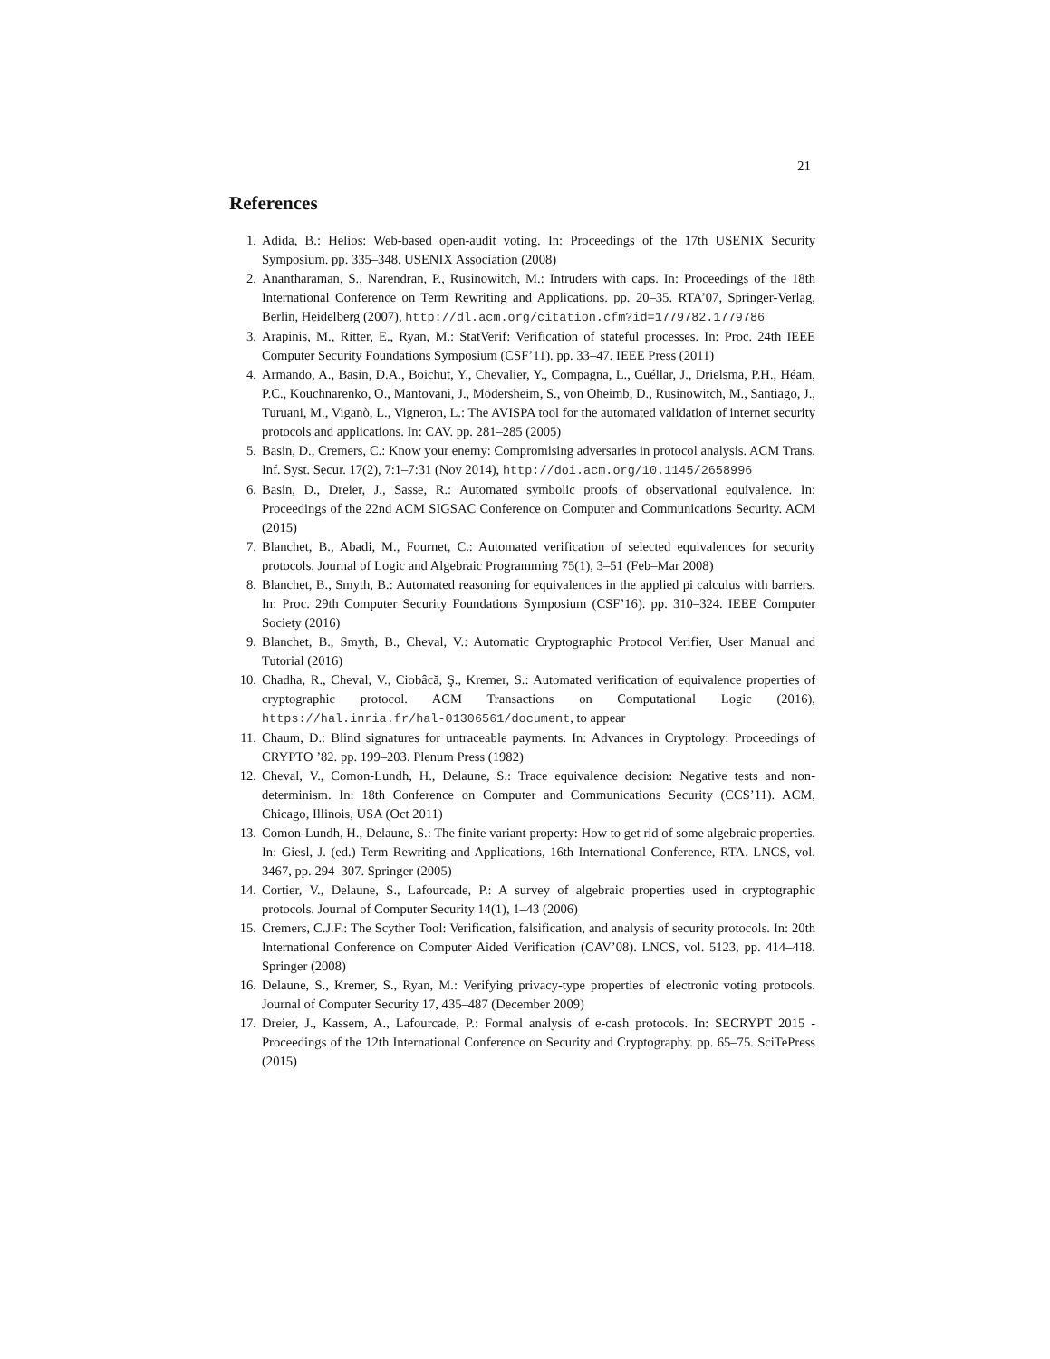21
References
1. Adida, B.: Helios: Web-based open-audit voting. In: Proceedings of the 17th USENIX Security Symposium. pp. 335–348. USENIX Association (2008)
2. Anantharaman, S., Narendran, P., Rusinowitch, M.: Intruders with caps. In: Proceedings of the 18th International Conference on Term Rewriting and Applications. pp. 20–35. RTA’07, Springer-Verlag, Berlin, Heidelberg (2007), http://dl.acm.org/citation.cfm?id=1779782.1779786
3. Arapinis, M., Ritter, E., Ryan, M.: StatVerif: Verification of stateful processes. In: Proc. 24th IEEE Computer Security Foundations Symposium (CSF’11). pp. 33–47. IEEE Press (2011)
4. Armando, A., Basin, D.A., Boichut, Y., Chevalier, Y., Compagna, L., Cuéllar, J., Drielsma, P.H., Héam, P.C., Kouchnarenko, O., Mantovani, J., Mödersheim, S., von Oheimb, D., Rusinowitch, M., Santiago, J., Turuani, M., Viganò, L., Vigneron, L.: The AVISPA tool for the automated validation of internet security protocols and applications. In: CAV. pp. 281–285 (2005)
5. Basin, D., Cremers, C.: Know your enemy: Compromising adversaries in protocol analysis. ACM Trans. Inf. Syst. Secur. 17(2), 7:1–7:31 (Nov 2014), http://doi.acm.org/10.1145/2658996
6. Basin, D., Dreier, J., Sasse, R.: Automated symbolic proofs of observational equivalence. In: Proceedings of the 22nd ACM SIGSAC Conference on Computer and Communications Security. ACM (2015)
7. Blanchet, B., Abadi, M., Fournet, C.: Automated verification of selected equivalences for security protocols. Journal of Logic and Algebraic Programming 75(1), 3–51 (Feb–Mar 2008)
8. Blanchet, B., Smyth, B.: Automated reasoning for equivalences in the applied pi calculus with barriers. In: Proc. 29th Computer Security Foundations Symposium (CSF’16). pp. 310–324. IEEE Computer Society (2016)
9. Blanchet, B., Smyth, B., Cheval, V.: Automatic Cryptographic Protocol Verifier, User Manual and Tutorial (2016)
10. Chadha, R., Cheval, V., Ciobâcă, Ş., Kremer, S.: Automated verification of equivalence properties of cryptographic protocol. ACM Transactions on Computational Logic (2016), https://hal.inria.fr/hal-01306561/document, to appear
11. Chaum, D.: Blind signatures for untraceable payments. In: Advances in Cryptology: Proceedings of CRYPTO ’82. pp. 199–203. Plenum Press (1982)
12. Cheval, V., Comon-Lundh, H., Delaune, S.: Trace equivalence decision: Negative tests and non-determinism. In: 18th Conference on Computer and Communications Security (CCS’11). ACM, Chicago, Illinois, USA (Oct 2011)
13. Comon-Lundh, H., Delaune, S.: The finite variant property: How to get rid of some algebraic properties. In: Giesl, J. (ed.) Term Rewriting and Applications, 16th International Conference, RTA. LNCS, vol. 3467, pp. 294–307. Springer (2005)
14. Cortier, V., Delaune, S., Lafourcade, P.: A survey of algebraic properties used in cryptographic protocols. Journal of Computer Security 14(1), 1–43 (2006)
15. Cremers, C.J.F.: The Scyther Tool: Verification, falsification, and analysis of security protocols. In: 20th International Conference on Computer Aided Verification (CAV’08). LNCS, vol. 5123, pp. 414–418. Springer (2008)
16. Delaune, S., Kremer, S., Ryan, M.: Verifying privacy-type properties of electronic voting protocols. Journal of Computer Security 17, 435–487 (December 2009)
17. Dreier, J., Kassem, A., Lafourcade, P.: Formal analysis of e-cash protocols. In: SECRYPT 2015 - Proceedings of the 12th International Conference on Security and Cryptography. pp. 65–75. SciTePress (2015)